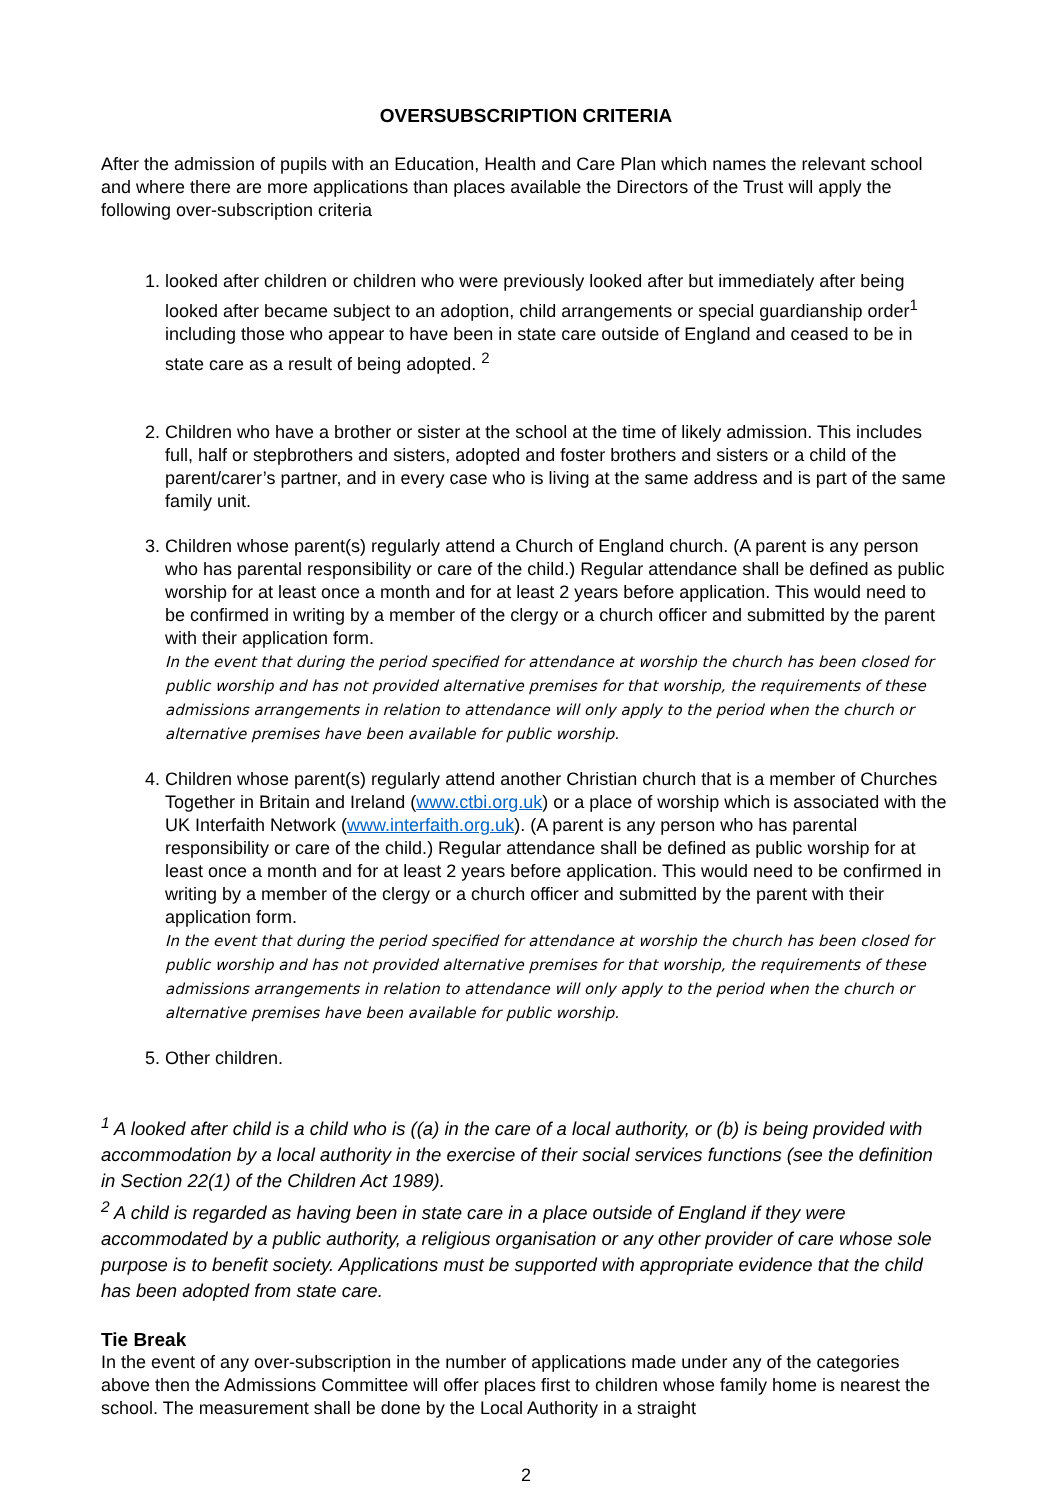OVERSUBSCRIPTION CRITERIA
After the admission of pupils with an Education, Health and Care Plan which names the relevant school and where there are more applications than places available the Directors of the Trust will apply the following over-subscription criteria
1. looked after children or children who were previously looked after but immediately after being looked after became subject to an adoption, child arrangements or special guardianship order<sup>1</sup> including those who appear to have been in state care outside of England and ceased to be in state care as a result of being adopted. <sup>2</sup>
2. Children who have a brother or sister at the school at the time of likely admission. This includes full, half or stepbrothers and sisters, adopted and foster brothers and sisters or a child of the parent/carer’s partner, and in every case who is living at the same address and is part of the same family unit.
3. Children whose parent(s) regularly attend a Church of England church. (A parent is any person who has parental responsibility or care of the child.) Regular attendance shall be defined as public worship for at least once a month and for at least 2 years before application. This would need to be confirmed in writing by a member of the clergy or a church officer and submitted by the parent with their application form.
In the event that during the period specified for attendance at worship the church has been closed for public worship and has not provided alternative premises for that worship, the requirements of these admissions arrangements in relation to attendance will only apply to the period when the church or alternative premises have been available for public worship.
4. Children whose parent(s) regularly attend another Christian church that is a member of Churches Together in Britain and Ireland (www.ctbi.org.uk) or a place of worship which is associated with the UK Interfaith Network (www.interfaith.org.uk). (A parent is any person who has parental responsibility or care of the child.) Regular attendance shall be defined as public worship for at least once a month and for at least 2 years before application. This would need to be confirmed in writing by a member of the clergy or a church officer and submitted by the parent with their application form.
In the event that during the period specified for attendance at worship the church has been closed for public worship and has not provided alternative premises for that worship, the requirements of these admissions arrangements in relation to attendance will only apply to the period when the church or alternative premises have been available for public worship.
5. Other children.
<sup>1</sup> A looked after child is a child who is ((a) in the care of a local authority, or (b) is being provided with accommodation by a local authority in the exercise of their social services functions (see the definition in Section 22(1) of the Children Act 1989).
<sup>2</sup> A child is regarded as having been in state care in a place outside of England if they were accommodated by a public authority, a religious organisation or any other provider of care whose sole purpose is to benefit society. Applications must be supported with appropriate evidence that the child has been adopted from state care.
Tie Break
In the event of any over-subscription in the number of applications made under any of the categories above then the Admissions Committee will offer places first to children whose family home is nearest the school. The measurement shall be done by the Local Authority in a straight
2